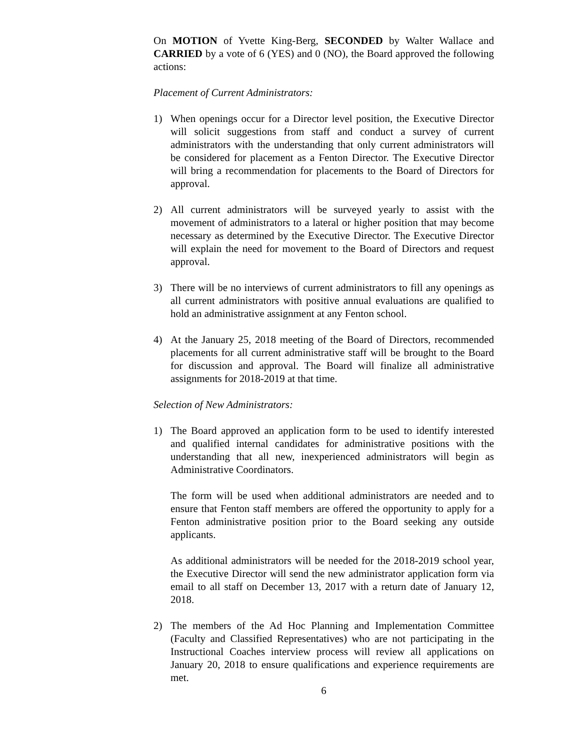On MOTION of Yvette King-Berg, SECONDED by Walter Wallace and CARRIED by a vote of 6 (YES) and 0 (NO), the Board approved the following actions:
Placement of Current Administrators:
1) When openings occur for a Director level position, the Executive Director will solicit suggestions from staff and conduct a survey of current administrators with the understanding that only current administrators will be considered for placement as a Fenton Director. The Executive Director will bring a recommendation for placements to the Board of Directors for approval.
2) All current administrators will be surveyed yearly to assist with the movement of administrators to a lateral or higher position that may become necessary as determined by the Executive Director. The Executive Director will explain the need for movement to the Board of Directors and request approval.
3) There will be no interviews of current administrators to fill any openings as all current administrators with positive annual evaluations are qualified to hold an administrative assignment at any Fenton school.
4) At the January 25, 2018 meeting of the Board of Directors, recommended placements for all current administrative staff will be brought to the Board for discussion and approval. The Board will finalize all administrative assignments for 2018-2019 at that time.
Selection of New Administrators:
1) The Board approved an application form to be used to identify interested and qualified internal candidates for administrative positions with the understanding that all new, inexperienced administrators will begin as Administrative Coordinators.
The form will be used when additional administrators are needed and to ensure that Fenton staff members are offered the opportunity to apply for a Fenton administrative position prior to the Board seeking any outside applicants.
As additional administrators will be needed for the 2018-2019 school year, the Executive Director will send the new administrator application form via email to all staff on December 13, 2017 with a return date of January 12, 2018.
2) The members of the Ad Hoc Planning and Implementation Committee (Faculty and Classified Representatives) who are not participating in the Instructional Coaches interview process will review all applications on January 20, 2018 to ensure qualifications and experience requirements are met.
6